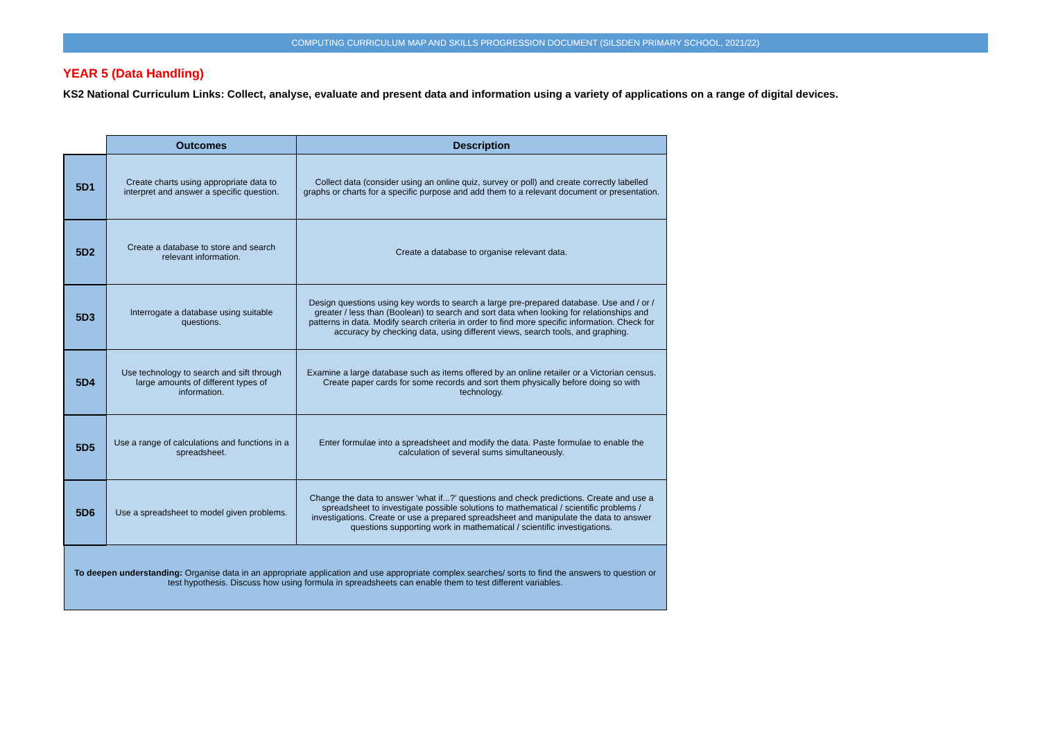COMPUTING CURRICULUM MAP AND SKILLS PROGRESSION DOCUMENT (SILSDEN PRIMARY SCHOOL, 2021/22)
YEAR 5 (Data Handling)
KS2 National Curriculum Links: Collect, analyse, evaluate and present data and information using a variety of applications on a range of digital devices.
| | Outcomes | Description |
| --- | --- | --- |
| 5D1 | Create charts using appropriate data to interpret and answer a specific question. | Collect data (consider using an online quiz, survey or poll) and create correctly labelled graphs or charts for a specific purpose and add them to a relevant document or presentation. |
| 5D2 | Create a database to store and search relevant information. | Create a database to organise relevant data. |
| 5D3 | Interrogate a database using suitable questions. | Design questions using key words to search a large pre-prepared database. Use and / or / greater / less than (Boolean) to search and sort data when looking for relationships and patterns in data. Modify search criteria in order to find more specific information. Check for accuracy by checking data, using different views, search tools, and graphing. |
| 5D4 | Use technology to search and sift through large amounts of different types of information. | Examine a large database such as items offered by an online retailer or a Victorian census. Create paper cards for some records and sort them physically before doing so with technology. |
| 5D5 | Use a range of calculations and functions in a spreadsheet. | Enter formulae into a spreadsheet and modify the data. Paste formulae to enable the calculation of several sums simultaneously. |
| 5D6 | Use a spreadsheet to model given problems. | Change the data to answer 'what if...?' questions and check predictions. Create and use a spreadsheet to investigate possible solutions to mathematical / scientific problems / investigations. Create or use a prepared spreadsheet and manipulate the data to answer questions supporting work in mathematical / scientific investigations. |
| To deepen understanding: Organise data in an appropriate application and use appropriate complex searches/ sorts to find the answers to question or test hypothesis. Discuss how using formula in spreadsheets can enable them to test different variables. | | |